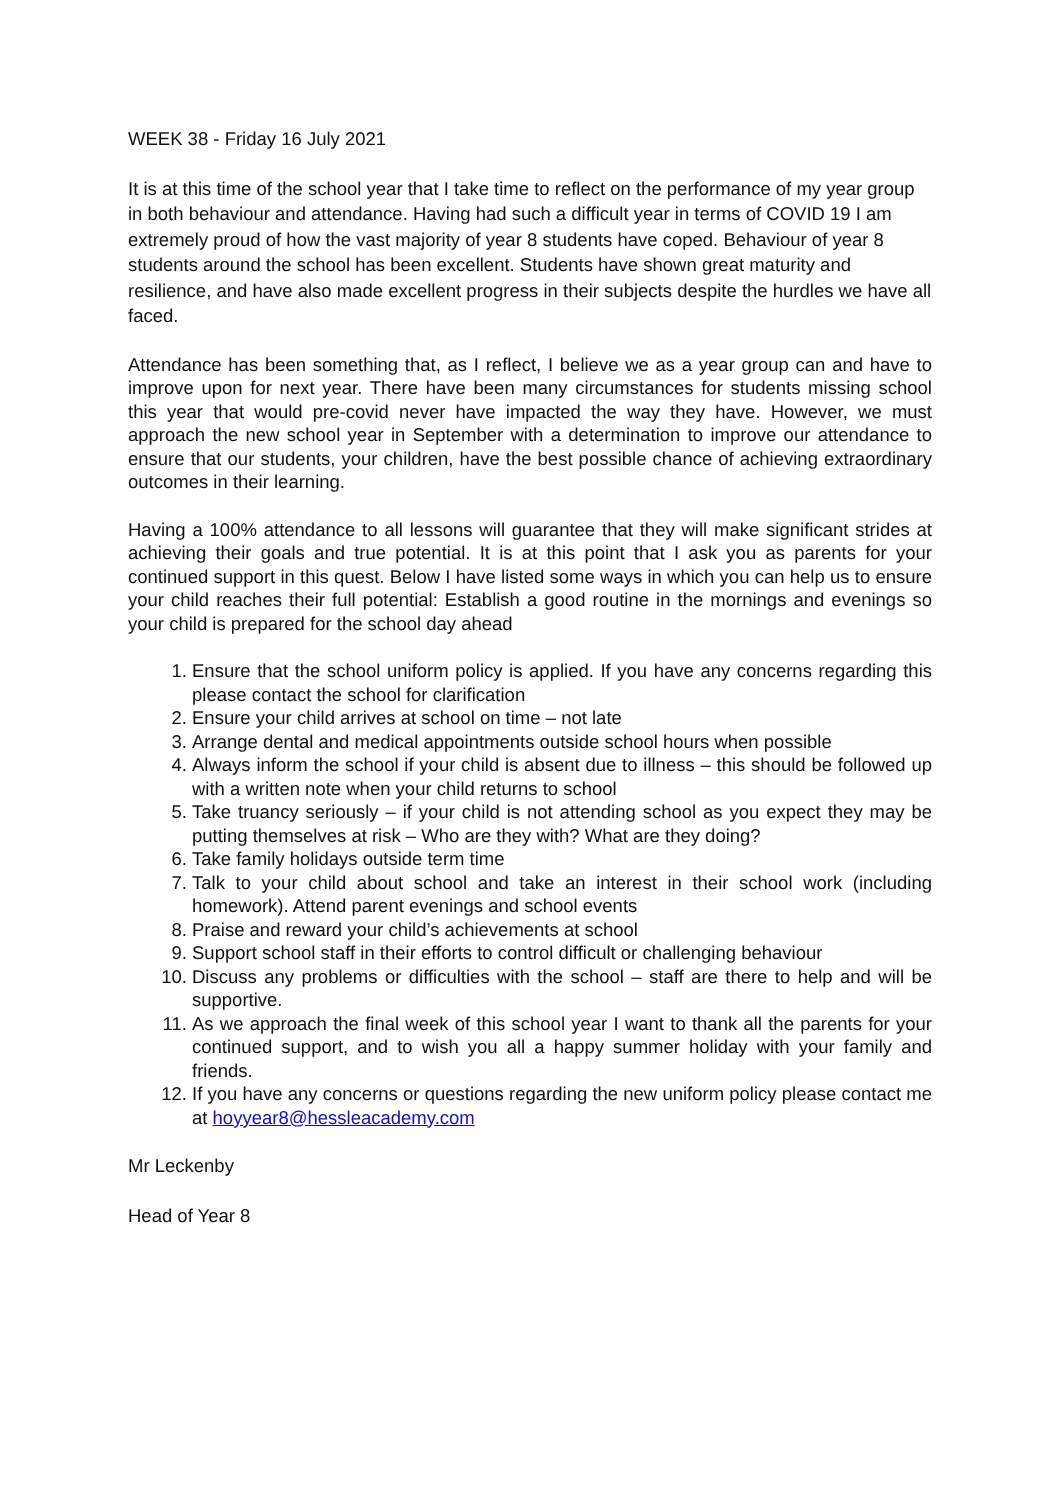WEEK 38 - Friday 16 July 2021
It is at this time of the school year that I take time to reflect on the performance of my year group in both behaviour and attendance. Having had such a difficult year in terms of COVID 19 I am extremely proud of how the vast majority of year 8 students have coped. Behaviour of year 8 students around the school has been excellent. Students have shown great maturity and resilience, and have also made excellent progress in their subjects despite the hurdles we have all faced.
Attendance has been something that, as I reflect, I believe we as a year group can and have to improve upon for next year. There have been many circumstances for students missing school this year that would pre-covid never have impacted the way they have. However, we must approach the new school year in September with a determination to improve our attendance to ensure that our students, your children, have the best possible chance of achieving extraordinary outcomes in their learning.
Having a 100% attendance to all lessons will guarantee that they will make significant strides at achieving their goals and true potential. It is at this point that I ask you as parents for your continued support in this quest. Below I have listed some ways in which you can help us to ensure your child reaches their full potential: Establish a good routine in the mornings and evenings so your child is prepared for the school day ahead
1. Ensure that the school uniform policy is applied. If you have any concerns regarding this please contact the school for clarification
2. Ensure your child arrives at school on time – not late
3. Arrange dental and medical appointments outside school hours when possible
4. Always inform the school if your child is absent due to illness – this should be followed up with a written note when your child returns to school
5. Take truancy seriously – if your child is not attending school as you expect they may be putting themselves at risk – Who are they with? What are they doing?
6. Take family holidays outside term time
7. Talk to your child about school and take an interest in their school work (including homework). Attend parent evenings and school events
8. Praise and reward your child’s achievements at school
9. Support school staff in their efforts to control difficult or challenging behaviour
10. Discuss any problems or difficulties with the school – staff are there to help and will be supportive.
11. As we approach the final week of this school year I want to thank all the parents for your continued support, and to wish you all a happy summer holiday with your family and friends.
12. If you have any concerns or questions regarding the new uniform policy please contact me at hoyyear8@hessleacademy.com
Mr Leckenby
Head of Year 8